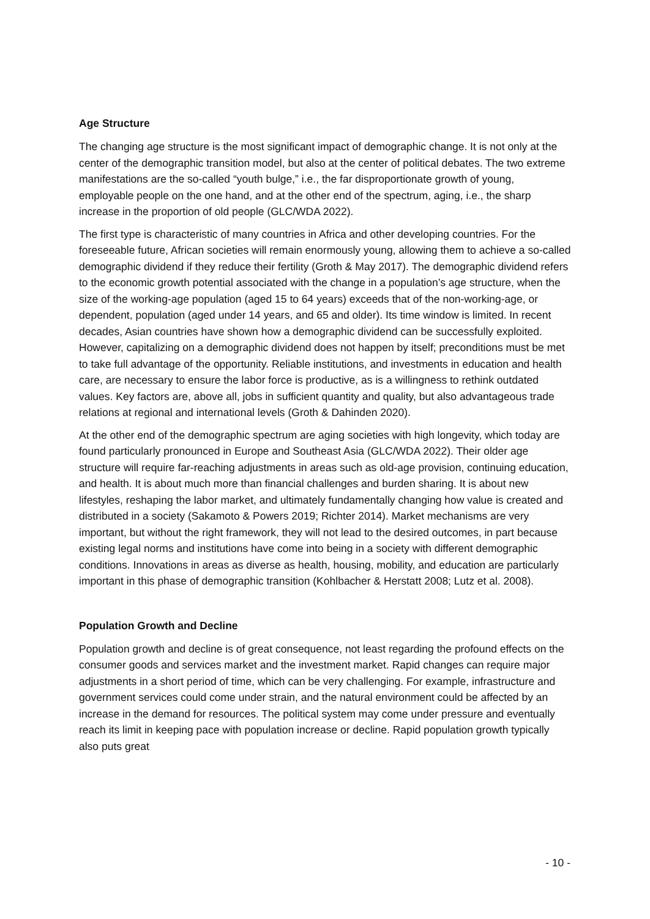Age Structure
The changing age structure is the most significant impact of demographic change. It is not only at the center of the demographic transition model, but also at the center of political debates. The two extreme manifestations are the so-called “youth bulge,” i.e., the far disproportionate growth of young, employable people on the one hand, and at the other end of the spectrum, aging, i.e., the sharp increase in the proportion of old people (GLC/WDA 2022).
The first type is characteristic of many countries in Africa and other developing countries. For the foreseeable future, African societies will remain enormously young, allowing them to achieve a so-called demographic dividend if they reduce their fertility (Groth & May 2017). The demographic dividend refers to the economic growth potential associated with the change in a population’s age structure, when the size of the working-age population (aged 15 to 64 years) exceeds that of the non-working-age, or dependent, population (aged under 14 years, and 65 and older). Its time window is limited. In recent decades, Asian countries have shown how a demographic dividend can be successfully exploited. However, capitalizing on a demographic dividend does not happen by itself; preconditions must be met to take full advantage of the opportunity. Reliable institutions, and investments in education and health care, are necessary to ensure the labor force is productive, as is a willingness to rethink outdated values. Key factors are, above all, jobs in sufficient quantity and quality, but also advantageous trade relations at regional and international levels (Groth & Dahinden 2020).
At the other end of the demographic spectrum are aging societies with high longevity, which today are found particularly pronounced in Europe and Southeast Asia (GLC/WDA 2022). Their older age structure will require far-reaching adjustments in areas such as old-age provision, continuing education, and health. It is about much more than financial challenges and burden sharing. It is about new lifestyles, reshaping the labor market, and ultimately fundamentally changing how value is created and distributed in a society (Sakamoto & Powers 2019; Richter 2014). Market mechanisms are very important, but without the right framework, they will not lead to the desired outcomes, in part because existing legal norms and institutions have come into being in a society with different demographic conditions. Innovations in areas as diverse as health, housing, mobility, and education are particularly important in this phase of demographic transition (Kohlbacher & Herstatt 2008; Lutz et al. 2008).
Population Growth and Decline
Population growth and decline is of great consequence, not least regarding the profound effects on the consumer goods and services market and the investment market. Rapid changes can require major adjustments in a short period of time, which can be very challenging. For example, infrastructure and government services could come under strain, and the natural environment could be affected by an increase in the demand for resources. The political system may come under pressure and eventually reach its limit in keeping pace with population increase or decline. Rapid population growth typically also puts great
- 10 -